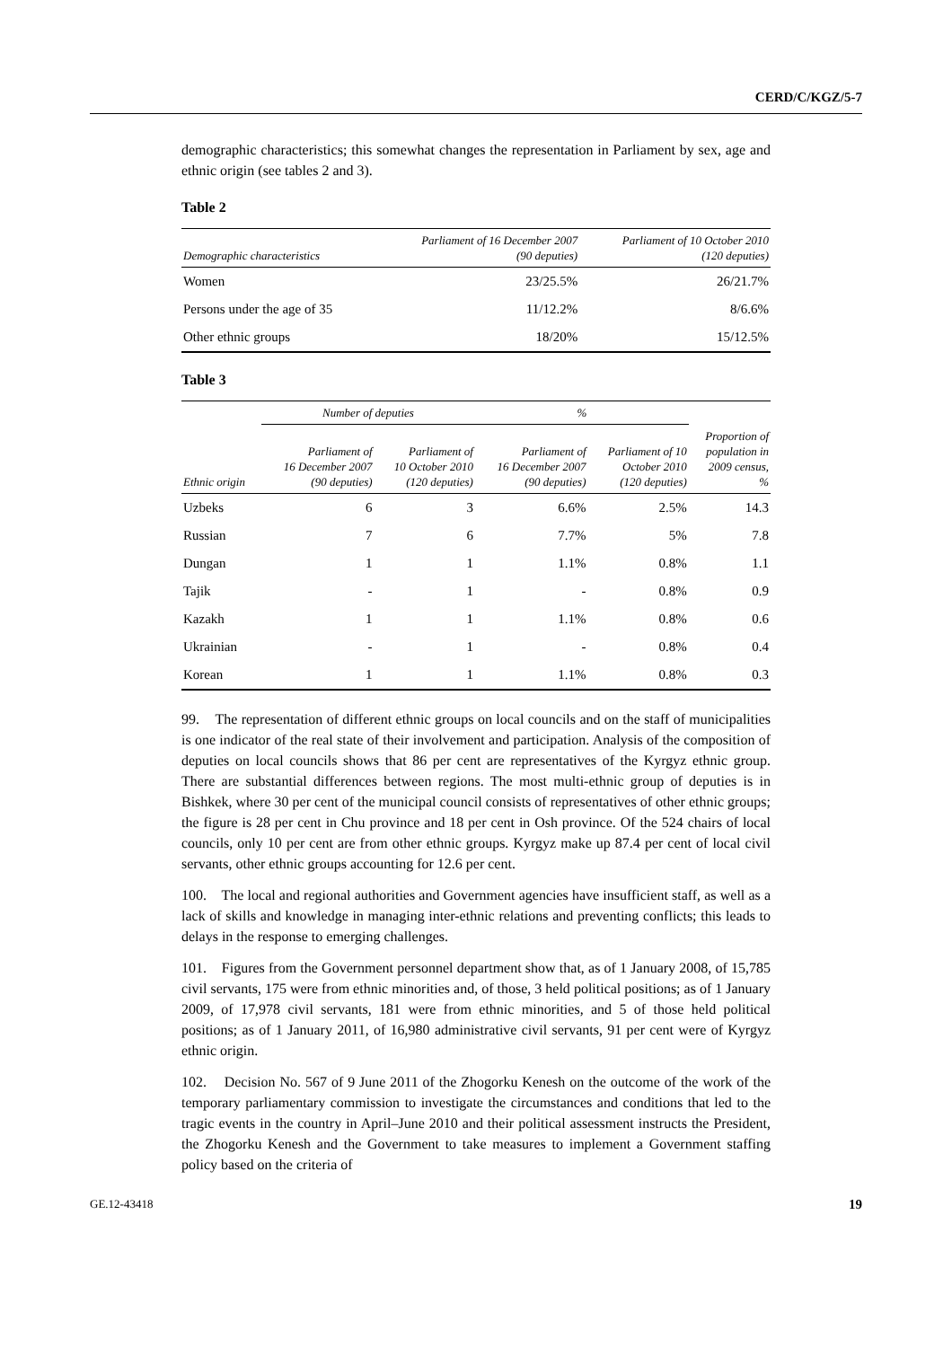CERD/C/KGZ/5-7
demographic characteristics; this somewhat changes the representation in Parliament by sex, age and ethnic origin (see tables 2 and 3).
Table 2
| Demographic characteristics | Parliament of 16 December 2007 (90 deputies) | Parliament of 10 October 2010 (120 deputies) |
| --- | --- | --- |
| Women | 23/25.5% | 26/21.7% |
| Persons under the age of 35 | 11/12.2% | 8/6.6% |
| Other ethnic groups | 18/20% | 15/12.5% |
Table 3
| | Number of deputies | | % | | |
| --- | --- | --- | --- | --- | --- |
| Ethnic origin | Parliament of 16 December 2007 (90 deputies) | Parliament of 10 October 2010 (120 deputies) | Parliament of 16 December 2007 (90 deputies) | Parliament of 10 October 2010 (120 deputies) | Proportion of population in 2009 census, % |
| Uzbeks | 6 | 3 | 6.6% | 2.5% | 14.3 |
| Russian | 7 | 6 | 7.7% | 5% | 7.8 |
| Dungan | 1 | 1 | 1.1% | 0.8% | 1.1 |
| Tajik | - | 1 | - | 0.8% | 0.9 |
| Kazakh | 1 | 1 | 1.1% | 0.8% | 0.6 |
| Ukrainian | - | 1 | - | 0.8% | 0.4 |
| Korean | 1 | 1 | 1.1% | 0.8% | 0.3 |
99. The representation of different ethnic groups on local councils and on the staff of municipalities is one indicator of the real state of their involvement and participation. Analysis of the composition of deputies on local councils shows that 86 per cent are representatives of the Kyrgyz ethnic group. There are substantial differences between regions. The most multi-ethnic group of deputies is in Bishkek, where 30 per cent of the municipal council consists of representatives of other ethnic groups; the figure is 28 per cent in Chu province and 18 per cent in Osh province. Of the 524 chairs of local councils, only 10 per cent are from other ethnic groups. Kyrgyz make up 87.4 per cent of local civil servants, other ethnic groups accounting for 12.6 per cent.
100. The local and regional authorities and Government agencies have insufficient staff, as well as a lack of skills and knowledge in managing inter-ethnic relations and preventing conflicts; this leads to delays in the response to emerging challenges.
101. Figures from the Government personnel department show that, as of 1 January 2008, of 15,785 civil servants, 175 were from ethnic minorities and, of those, 3 held political positions; as of 1 January 2009, of 17,978 civil servants, 181 were from ethnic minorities, and 5 of those held political positions; as of 1 January 2011, of 16,980 administrative civil servants, 91 per cent were of Kyrgyz ethnic origin.
102. Decision No. 567 of 9 June 2011 of the Zhogorku Kenesh on the outcome of the work of the temporary parliamentary commission to investigate the circumstances and conditions that led to the tragic events in the country in April–June 2010 and their political assessment instructs the President, the Zhogorku Kenesh and the Government to take measures to implement a Government staffing policy based on the criteria of
GE.12-43418 19